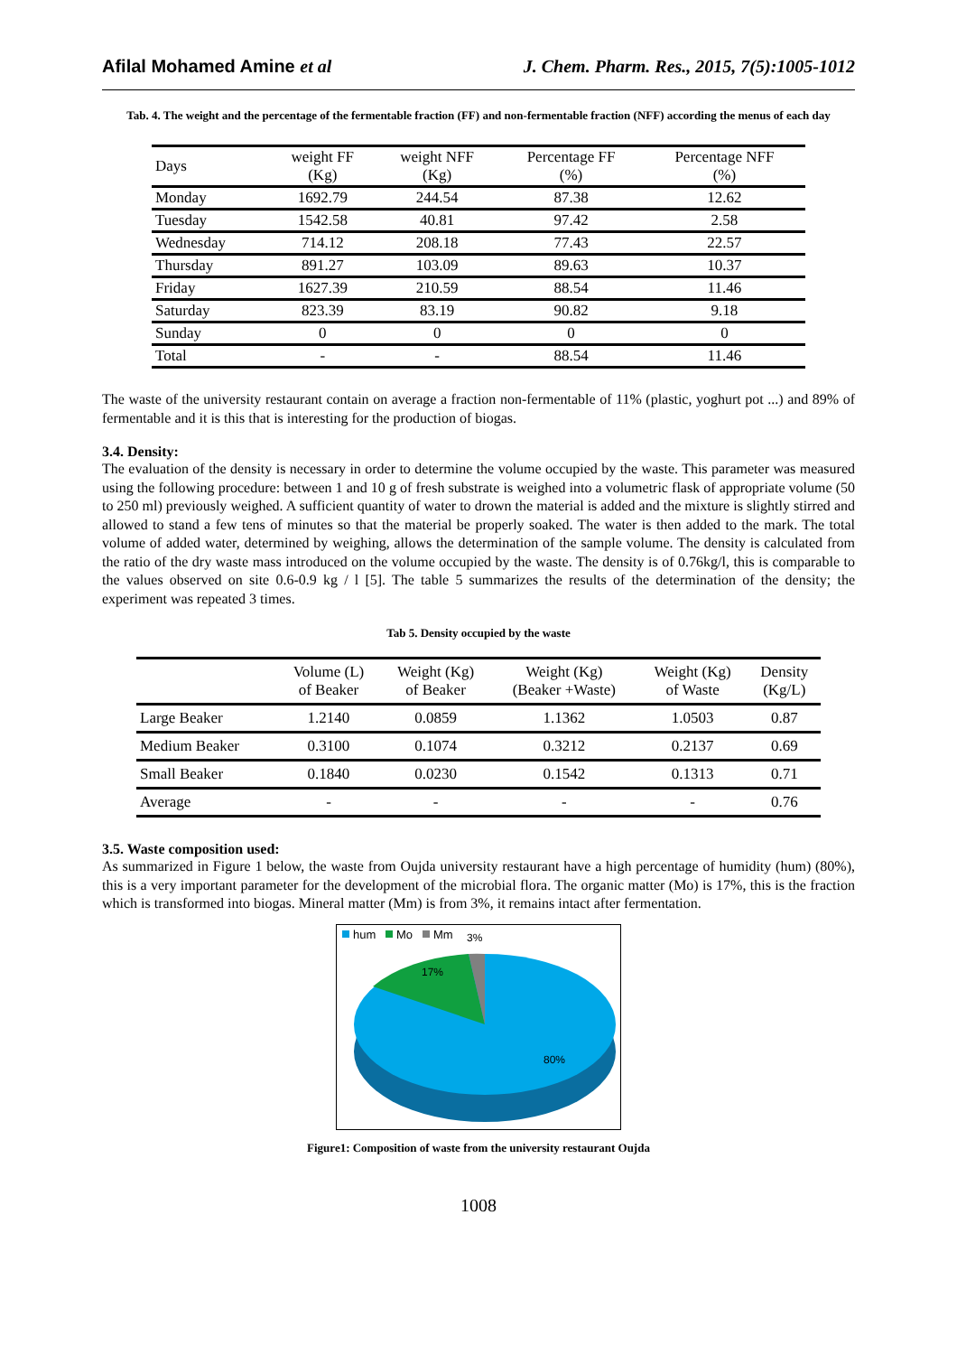Afilal Mohamed Amine et al J. Chem. Pharm. Res., 2015, 7(5):1005-1012
Tab. 4. The weight and the percentage of the fermentable fraction (FF) and non-fermentable fraction (NFF) according the menus of each day
| Days | weight FF (Kg) | weight NFF (Kg) | Percentage FF (%) | Percentage NFF (%) |
| --- | --- | --- | --- | --- |
| Monday | 1692.79 | 244.54 | 87.38 | 12.62 |
| Tuesday | 1542.58 | 40.81 | 97.42 | 2.58 |
| Wednesday | 714.12 | 208.18 | 77.43 | 22.57 |
| Thursday | 891.27 | 103.09 | 89.63 | 10.37 |
| Friday | 1627.39 | 210.59 | 88.54 | 11.46 |
| Saturday | 823.39 | 83.19 | 90.82 | 9.18 |
| Sunday | 0 | 0 | 0 | 0 |
| Total | - | - | 88.54 | 11.46 |
The waste of the university restaurant contain on average a fraction non-fermentable of 11% (plastic, yoghurt pot ...) and 89% of fermentable and it is this that is interesting for the production of biogas.
3.4. Density:
The evaluation of the density is necessary in order to determine the volume occupied by the waste. This parameter was measured using the following procedure: between 1 and 10 g of fresh substrate is weighed into a volumetric flask of appropriate volume (50 to 250 ml) previously weighed. A sufficient quantity of water to drown the material is added and the mixture is slightly stirred and allowed to stand a few tens of minutes so that the material be properly soaked. The water is then added to the mark. The total volume of added water, determined by weighing, allows the determination of the sample volume. The density is calculated from the ratio of the dry waste mass introduced on the volume occupied by the waste. The density is of 0.76kg/l, this is comparable to the values observed on site 0.6-0.9 kg / l [5]. The table 5 summarizes the results of the determination of the density; the experiment was repeated 3 times.
Tab 5. Density occupied by the waste
| | Volume (L) of Beaker | Weight (Kg) of Beaker | Weight (Kg) (Beaker +Waste) | Weight (Kg) of Waste | Density (Kg/L) |
| --- | --- | --- | --- | --- | --- |
| Large Beaker | 1.2140 | 0.0859 | 1.1362 | 1.0503 | 0.87 |
| Medium Beaker | 0.3100 | 0.1074 | 0.3212 | 0.2137 | 0.69 |
| Small Beaker | 0.1840 | 0.0230 | 0.1542 | 0.1313 | 0.71 |
| Average | - | - | - | - | 0.76 |
3.5. Waste composition used:
As summarized in Figure 1 below, the waste from Oujda university restaurant have a high percentage of humidity (hum) (80%), this is a very important parameter for the development of the microbial flora. The organic matter (Mo) is 17%, this is the fraction which is transformed into biogas. Mineral matter (Mm) is from 3%, it remains intact after fermentation.
hum
Mo
Mm
3%
17%
80%
Figure1: Composition of waste from the university restaurant Oujda
1008